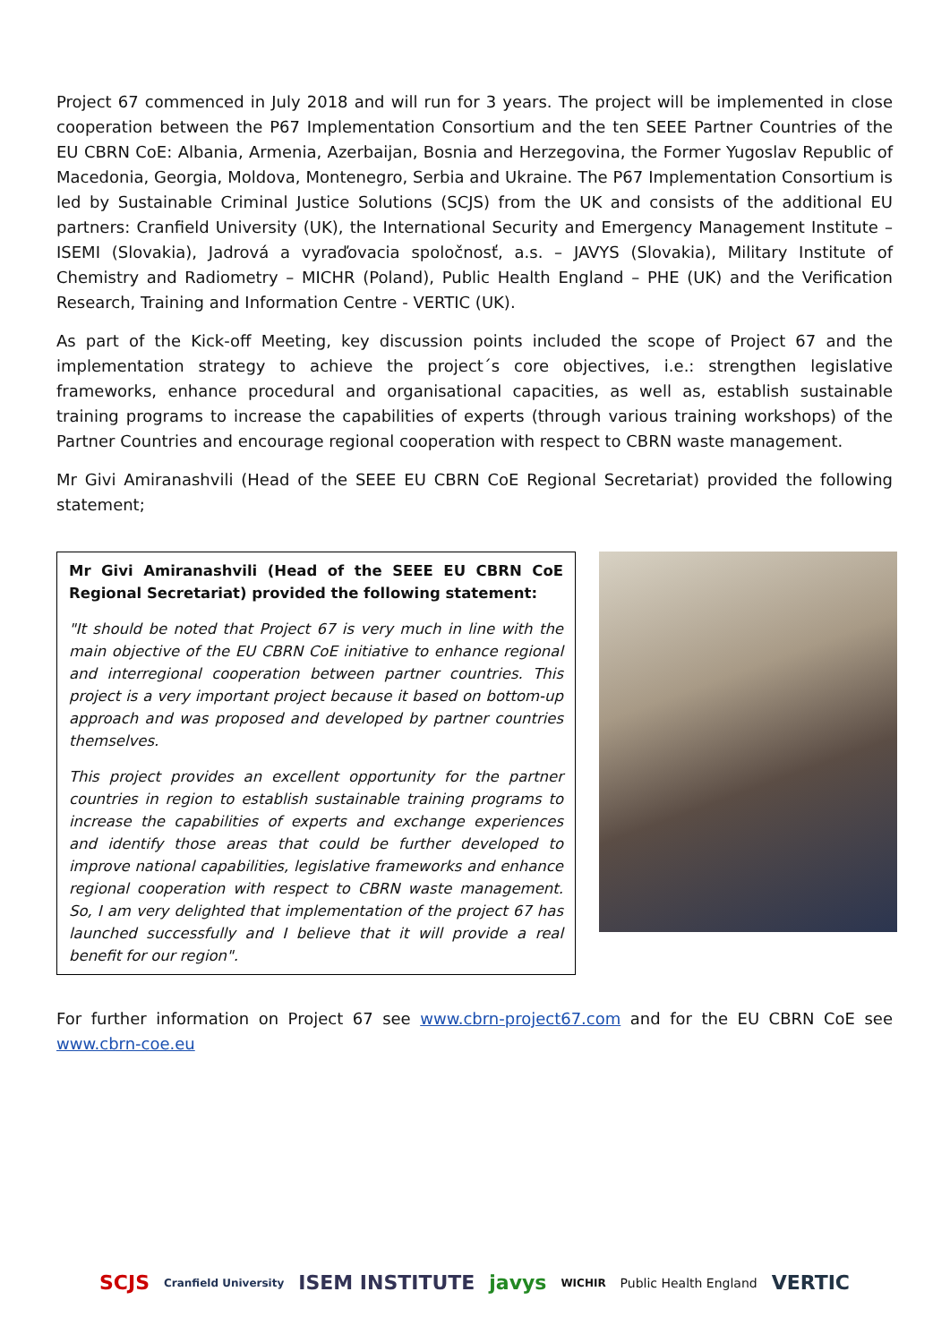Project 67 commenced in July 2018 and will run for 3 years. The project will be implemented in close cooperation between the P67 Implementation Consortium and the ten SEEE Partner Countries of the EU CBRN CoE: Albania, Armenia, Azerbaijan, Bosnia and Herzegovina, the Former Yugoslav Republic of Macedonia, Georgia, Moldova, Montenegro, Serbia and Ukraine. The P67 Implementation Consortium is led by Sustainable Criminal Justice Solutions (SCJS) from the UK and consists of the additional EU partners: Cranfield University (UK), the International Security and Emergency Management Institute – ISEMI (Slovakia), Jadrová a vyraďovacia spoločnosť, a.s. – JAVYS (Slovakia), Military Institute of Chemistry and Radiometry – MICHR (Poland), Public Health England – PHE (UK) and the Verification Research, Training and Information Centre - VERTIC (UK).
As part of the Kick-off Meeting, key discussion points included the scope of Project 67 and the implementation strategy to achieve the project´s core objectives, i.e.: strengthen legislative frameworks, enhance procedural and organisational capacities, as well as, establish sustainable training programs to increase the capabilities of experts (through various training workshops) of the Partner Countries and encourage regional cooperation with respect to CBRN waste management.
Mr Givi Amiranashvili (Head of the SEEE EU CBRN CoE Regional Secretariat) provided the following statement;
Mr Givi Amiranashvili (Head of the SEEE EU CBRN CoE Regional Secretariat) provided the following statement:
"It should be noted that Project 67 is very much in line with the main objective of the EU CBRN CoE initiative to enhance regional and interregional cooperation between partner countries. This project is a very important project because it based on bottom-up approach and was proposed and developed by partner countries themselves.
This project provides an excellent opportunity for the partner countries in region to establish sustainable training programs to increase the capabilities of experts and exchange experiences and identify those areas that could be further developed to improve national capabilities, legislative frameworks and enhance regional cooperation with respect to CBRN waste management. So, I am very delighted that implementation of the project 67 has launched successfully and I believe that it will provide a real benefit for our region".
For further information on Project 67 see www.cbrn-project67.com and for the EU CBRN CoE see www.cbrn-coe.eu
SCJS Cranfield University ISEM INSTITUTE javys WICHIR Public Health England VERTIC